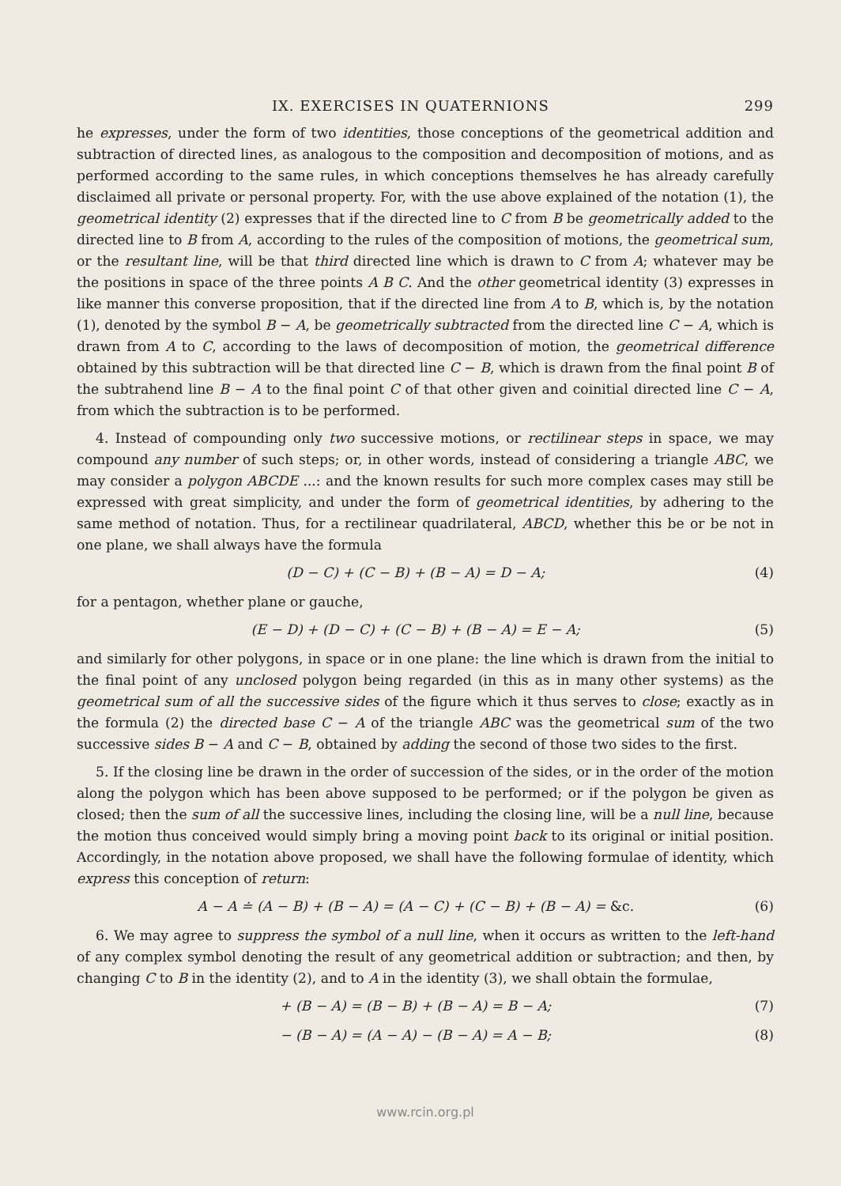IX. EXERCISES IN QUATERNIONS 299
he expresses, under the form of two identities, those conceptions of the geometrical addition and subtraction of directed lines, as analogous to the composition and decomposition of motions, and as performed according to the same rules, in which conceptions themselves he has already carefully disclaimed all private or personal property. For, with the use above explained of the notation (1), the geometrical identity (2) expresses that if the directed line to C from B be geometrically added to the directed line to B from A, according to the rules of the composition of motions, the geometrical sum, or the resultant line, will be that third directed line which is drawn to C from A; whatever may be the positions in space of the three points A B C. And the other geometrical identity (3) expresses in like manner this converse proposition, that if the directed line from A to B, which is, by the notation (1), denoted by the symbol B − A, be geometrically subtracted from the directed line C − A, which is drawn from A to C, according to the laws of decomposition of motion, the geometrical difference obtained by this subtraction will be that directed line C − B, which is drawn from the final point B of the subtrahend line B − A to the final point C of that other given and coinitial directed line C − A, from which the subtraction is to be performed.
4. Instead of compounding only two successive motions, or rectilinear steps in space, we may compound any number of such steps; or, in other words, instead of considering a triangle ABC, we may consider a polygon ABCDE ...: and the known results for such more complex cases may still be expressed with great simplicity, and under the form of geometrical identities, by adhering to the same method of notation. Thus, for a rectilinear quadrilateral, ABCD, whether this be or be not in one plane, we shall always have the formula
(D − C) + (C − B) + (B − A) = D − A; (4)
for a pentagon, whether plane or gauche,
(E − D) + (D − C) + (C − B) + (B − A) = E − A; (5)
and similarly for other polygons, in space or in one plane: the line which is drawn from the initial to the final point of any unclosed polygon being regarded (in this as in many other systems) as the geometrical sum of all the successive sides of the figure which it thus serves to close; exactly as in the formula (2) the directed base C − A of the triangle ABC was the geometrical sum of the two successive sides B − A and C − B, obtained by adding the second of those two sides to the first.
5. If the closing line be drawn in the order of succession of the sides, or in the order of the motion along the polygon which has been above supposed to be performed; or if the polygon be given as closed; then the sum of all the successive lines, including the closing line, will be a null line, because the motion thus conceived would simply bring a moving point back to its original or initial position. Accordingly, in the notation above proposed, we shall have the following formulae of identity, which express this conception of return:
A − A ≐ (A − B) + (B − A) = (A − C) + (C − B) + (B − A) = &c. (6)
6. We may agree to suppress the symbol of a null line, when it occurs as written to the left-hand of any complex symbol denoting the result of any geometrical addition or subtraction; and then, by changing C to B in the identity (2), and to A in the identity (3), we shall obtain the formulae,
+ (B − A) = (B − B) + (B − A) = B − A; (7)
− (B − A) = (A − A) − (B − A) = A − B; (8)
www.rcin.org.pl